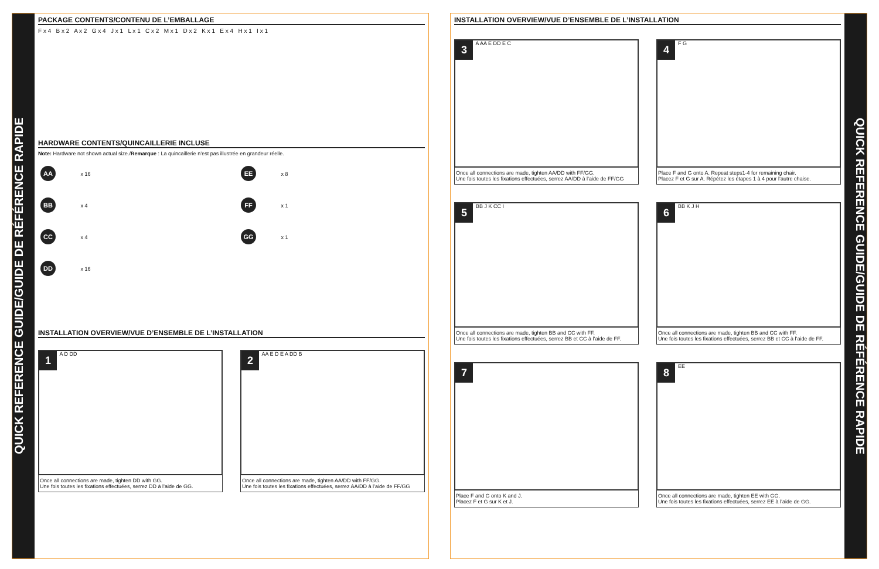QUICK REFERENCE GUIDE/GUIDE DE RÉFÉRENCE RAPIDE
PACKAGE CONTENTS/CONTENU DE L’EMBALLAGE
F x 4 B x 2 A x 2 G x 4 J x 1 L x 1 C x 2 M x 1 D x 2 K x 1 E x 4 H x 1 I x 1
HARDWARE CONTENTS/QUINCAILLERIE INCLUSE
Note: Hardware not shown actual size./Remarque : La quincaillerie n’est pas illustrée en grandeur réelle.
AA x 16
EE x 8
BB x 4
FF x 1
CC x 4
GG x 1
DD x 16
INSTALLATION OVERVIEW/VUE D’ENSEMBLE DE L’INSTALLATION
1 A D DD
Once all connections are made, tighten DD with GG.
Une fois toutes les fixations effectuées, serrez DD à l’aide de GG.
2 AA E D E A DD B
Once all connections are made, tighten AA/DD with FF/GG.
Une fois toutes les fixations effectuées, serrez AA/DD à l’aide de FF/GG
INSTALLATION OVERVIEW/VUE D’ENSEMBLE DE L’INSTALLATION
3 A AA E DD E C
Once all connections are made, tighten AA/DD with FF/GG.
Une fois toutes les fixations effectuées, serrez AA/DD à l’aide de FF/GG
4 F G
Place F and G onto A. Repeat steps1-4 for remaining chair.
Placez F et G sur A. Répétez les étapes 1 à 4 pour l’autre chaise.
5 BB J K CC I
Once all connections are made, tighten BB and CC with FF.
Une fois toutes les fixations effectuées, serrez BB et CC à l’aide de FF.
6 BB K J H
Once all connections are made, tighten BB and CC with FF.
Une fois toutes les fixations effectuées, serrez BB et CC à l’aide de FF.
7
Place F and G onto K and J.
Placez F et G sur K et J.
8 EE
Once all connections are made, tighten EE with GG.
Une fois toutes les fixations effectuées, serrez EE à l’aide de GG.
QUICK REFERENCE GUIDE/GUIDE DE RÉFÉRENCE RAPIDE